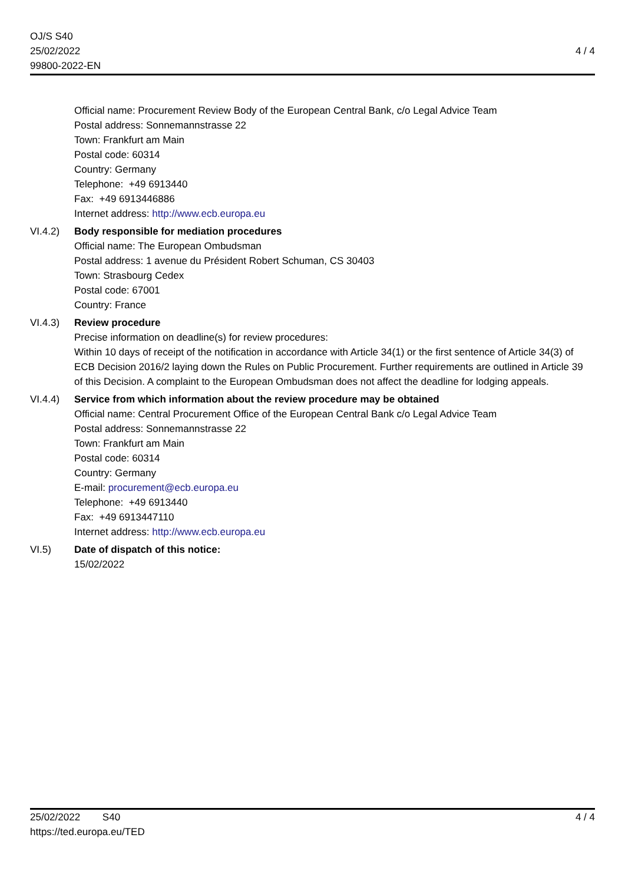OJ/S S40
25/02/2022
99800-2022-EN
4 / 4
Official name: Procurement Review Body of the European Central Bank, c/o Legal Advice Team
Postal address: Sonnemannstrasse 22
Town: Frankfurt am Main
Postal code: 60314
Country: Germany
Telephone: +49 6913440
Fax: +49 6913446886
Internet address: http://www.ecb.europa.eu
VI.4.2) Body responsible for mediation procedures
Official name: The European Ombudsman
Postal address: 1 avenue du Président Robert Schuman, CS 30403
Town: Strasbourg Cedex
Postal code: 67001
Country: France
VI.4.3) Review procedure
Precise information on deadline(s) for review procedures:
Within 10 days of receipt of the notification in accordance with Article 34(1) or the first sentence of Article 34(3) of ECB Decision 2016/2 laying down the Rules on Public Procurement. Further requirements are outlined in Article 39 of this Decision. A complaint to the European Ombudsman does not affect the deadline for lodging appeals.
VI.4.4) Service from which information about the review procedure may be obtained
Official name: Central Procurement Office of the European Central Bank c/o Legal Advice Team
Postal address: Sonnemannstrasse 22
Town: Frankfurt am Main
Postal code: 60314
Country: Germany
E-mail: procurement@ecb.europa.eu
Telephone: +49 6913440
Fax: +49 6913447110
Internet address: http://www.ecb.europa.eu
VI.5) Date of dispatch of this notice:
15/02/2022
25/02/2022 S40
https://ted.europa.eu/TED
4 / 4